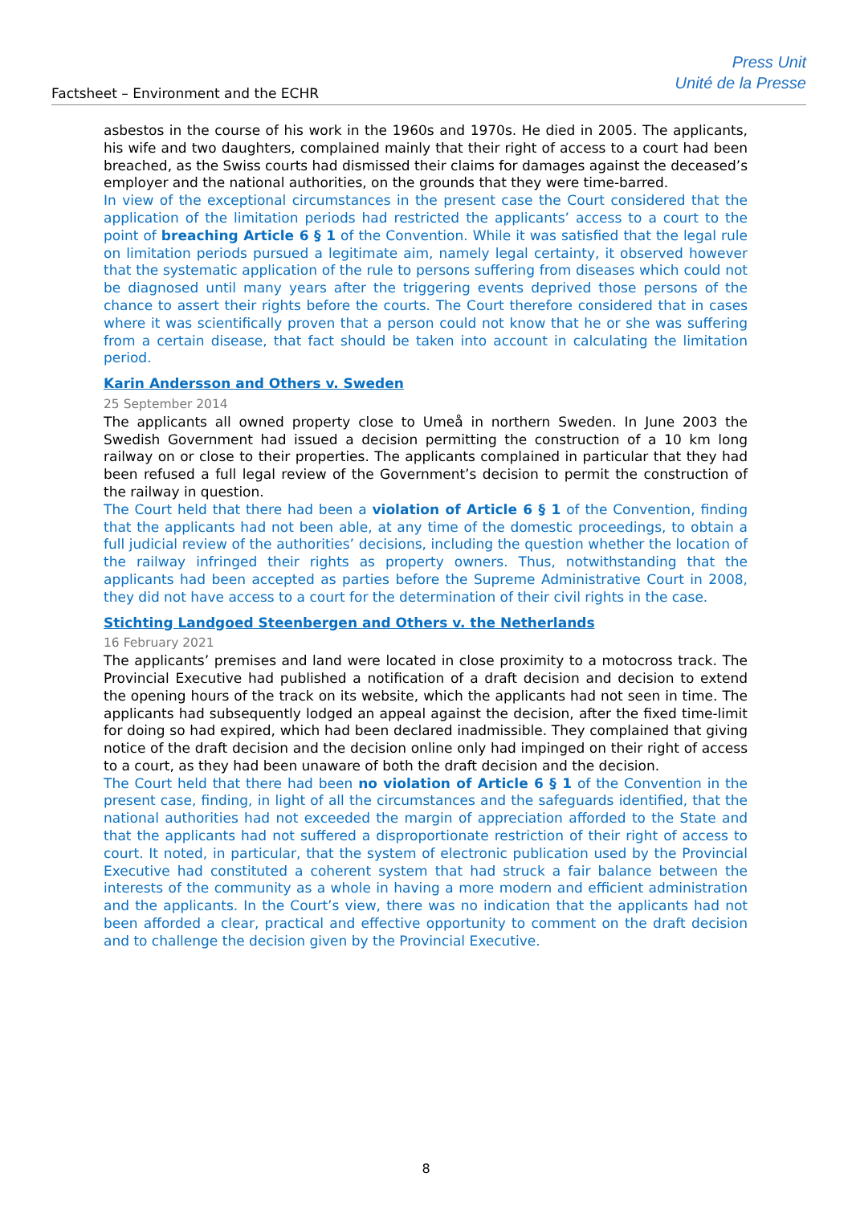Factsheet – Environment and the ECHR
Press Unit
Unité de la Presse
asbestos in the course of his work in the 1960s and 1970s. He died in 2005. The applicants, his wife and two daughters, complained mainly that their right of access to a court had been breached, as the Swiss courts had dismissed their claims for damages against the deceased’s employer and the national authorities, on the grounds that they were time-barred.
In view of the exceptional circumstances in the present case the Court considered that the application of the limitation periods had restricted the applicants’ access to a court to the point of breaching Article 6 § 1 of the Convention. While it was satisfied that the legal rule on limitation periods pursued a legitimate aim, namely legal certainty, it observed however that the systematic application of the rule to persons suffering from diseases which could not be diagnosed until many years after the triggering events deprived those persons of the chance to assert their rights before the courts. The Court therefore considered that in cases where it was scientifically proven that a person could not know that he or she was suffering from a certain disease, that fact should be taken into account in calculating the limitation period.
Karin Andersson and Others v. Sweden
25 September 2014
The applicants all owned property close to Umeå in northern Sweden. In June 2003 the Swedish Government had issued a decision permitting the construction of a 10 km long railway on or close to their properties. The applicants complained in particular that they had been refused a full legal review of the Government’s decision to permit the construction of the railway in question.
The Court held that there had been a violation of Article 6 § 1 of the Convention, finding that the applicants had not been able, at any time of the domestic proceedings, to obtain a full judicial review of the authorities’ decisions, including the question whether the location of the railway infringed their rights as property owners. Thus, notwithstanding that the applicants had been accepted as parties before the Supreme Administrative Court in 2008, they did not have access to a court for the determination of their civil rights in the case.
Stichting Landgoed Steenbergen and Others v. the Netherlands
16 February 2021
The applicants’ premises and land were located in close proximity to a motocross track. The Provincial Executive had published a notification of a draft decision and decision to extend the opening hours of the track on its website, which the applicants had not seen in time. The applicants had subsequently lodged an appeal against the decision, after the fixed time-limit for doing so had expired, which had been declared inadmissible. They complained that giving notice of the draft decision and the decision online only had impinged on their right of access to a court, as they had been unaware of both the draft decision and the decision.
The Court held that there had been no violation of Article 6 § 1 of the Convention in the present case, finding, in light of all the circumstances and the safeguards identified, that the national authorities had not exceeded the margin of appreciation afforded to the State and that the applicants had not suffered a disproportionate restriction of their right of access to court. It noted, in particular, that the system of electronic publication used by the Provincial Executive had constituted a coherent system that had struck a fair balance between the interests of the community as a whole in having a more modern and efficient administration and the applicants. In the Court’s view, there was no indication that the applicants had not been afforded a clear, practical and effective opportunity to comment on the draft decision and to challenge the decision given by the Provincial Executive.
8